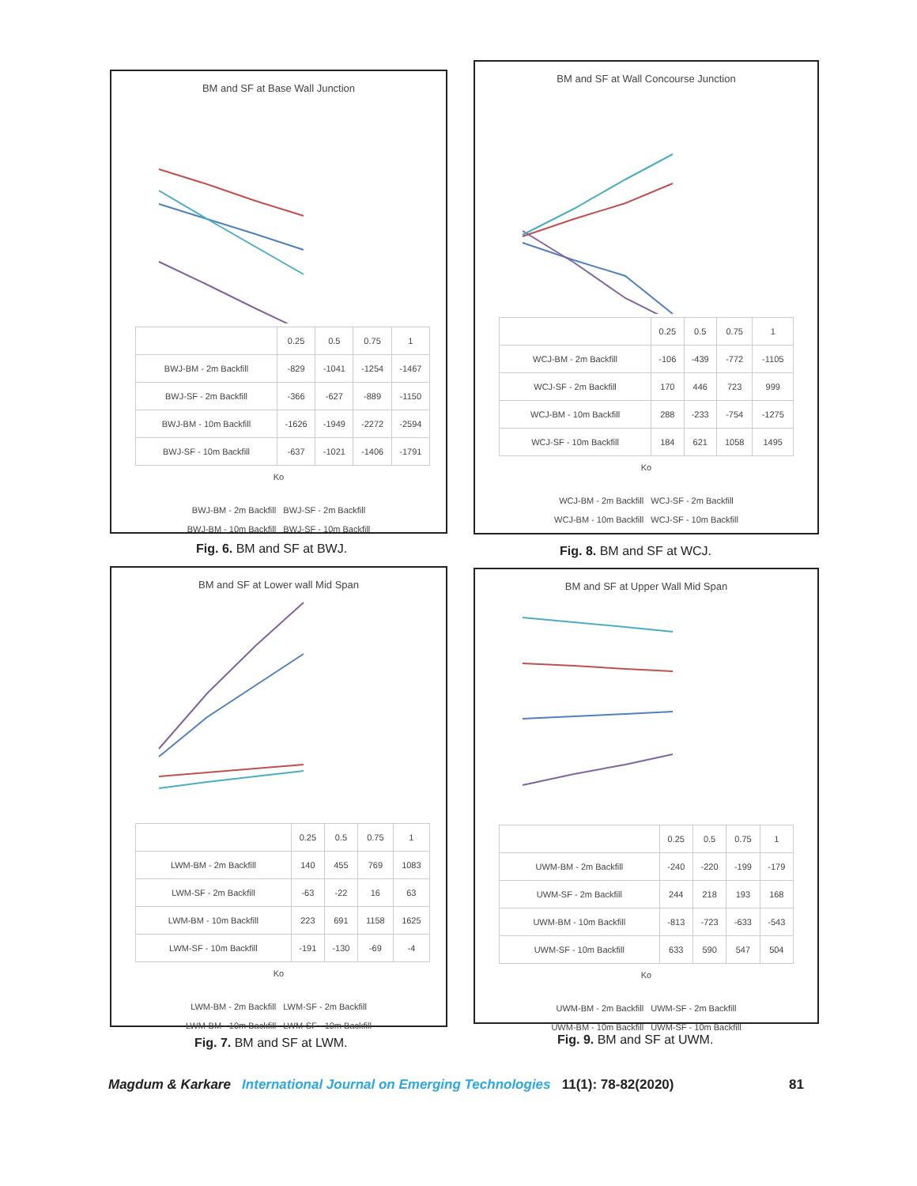BM and SF at Base Wall Junction
| | 0.25 | 0.5 | 0.75 | 1 |
| --- | --- | --- | --- | --- |
| BWJ-BM - 2m Backfill | -829 | -1041 | -1254 | -1467 |
| BWJ-SF - 2m Backfill | -366 | -627 | -889 | -1150 |
| BWJ-BM - 10m Backfill | -1626 | -1949 | -2272 | -2594 |
| BWJ-SF - 10m Backfill | -637 | -1021 | -1406 | -1791 |
Ko
BWJ-BM - 2m Backfill BWJ-SF - 2m Backfill
BWJ-BM - 10m Backfill BWJ-SF - 10m Backfill
Fig. 6. BM and SF at BWJ.
BM and SF at Wall Concourse Junction
| | 0.25 | 0.5 | 0.75 | 1 |
| --- | --- | --- | --- | --- |
| WCJ-BM - 2m Backfill | -106 | -439 | -772 | -1105 |
| WCJ-SF - 2m Backfill | 170 | 446 | 723 | 999 |
| WCJ-BM - 10m Backfill | 288 | -233 | -754 | -1275 |
| WCJ-SF - 10m Backfill | 184 | 621 | 1058 | 1495 |
Ko
WCJ-BM - 2m Backfill WCJ-SF - 2m Backfill
WCJ-BM - 10m Backfill WCJ-SF - 10m Backfill
Fig. 8. BM and SF at WCJ.
BM and SF at Lower wall Mid Span
| | 0.25 | 0.5 | 0.75 | 1 |
| --- | --- | --- | --- | --- |
| LWM-BM - 2m Backfill | 140 | 455 | 769 | 1083 |
| LWM-SF - 2m Backfill | -63 | -22 | 16 | 63 |
| LWM-BM - 10m Backfill | 223 | 691 | 1158 | 1625 |
| LWM-SF - 10m Backfill | -191 | -130 | -69 | -4 |
Ko
LWM-BM - 2m Backfill LWM-SF - 2m Backfill
LWM-BM - 10m Backfill LWM-SF - 10m Backfill
Fig. 7. BM and SF at LWM.
BM and SF at Upper Wall Mid Span
| | 0.25 | 0.5 | 0.75 | 1 |
| --- | --- | --- | --- | --- |
| UWM-BM - 2m Backfill | -240 | -220 | -199 | -179 |
| UWM-SF - 2m Backfill | 244 | 218 | 193 | 168 |
| UWM-BM - 10m Backfill | -813 | -723 | -633 | -543 |
| UWM-SF - 10m Backfill | 633 | 590 | 547 | 504 |
Ko
UWM-BM - 2m Backfill UWM-SF - 2m Backfill
UWM-BM - 10m Backfill UWM-SF - 10m Backfill
Fig. 9. BM and SF at UWM.
Magdum & Karkare International Journal on Emerging Technologies 11(1): 78-82(2020) 81